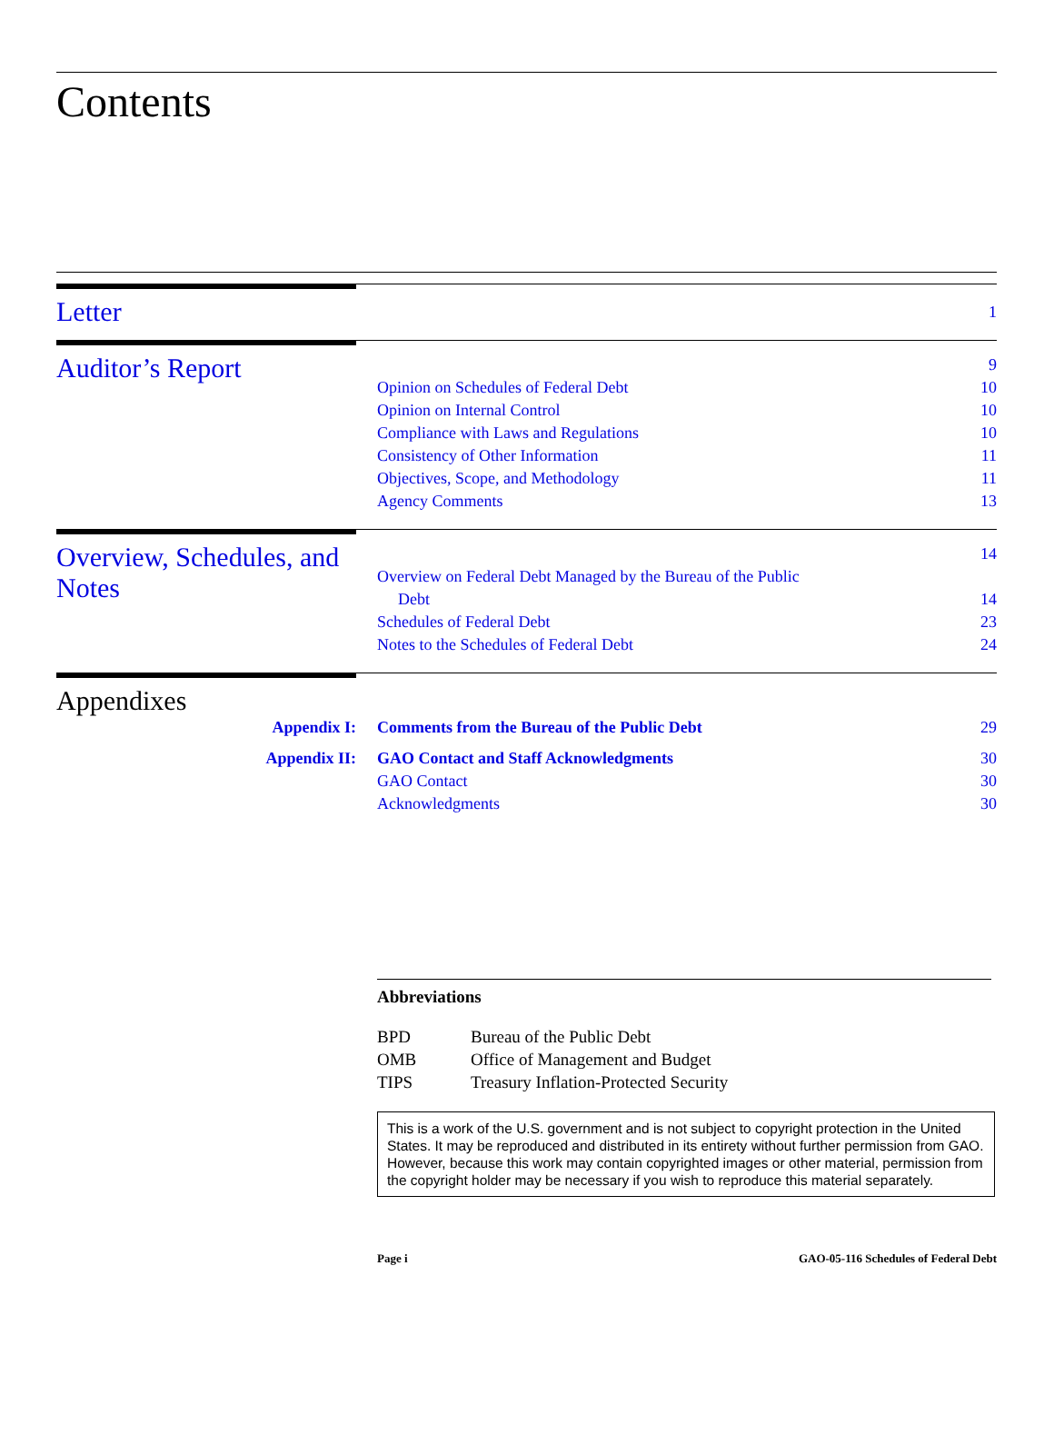Contents
Letter
1
Auditor’s Report
9
Opinion on Schedules of Federal Debt 10
Opinion on Internal Control 10
Compliance with Laws and Regulations 10
Consistency of Other Information 11
Objectives, Scope, and Methodology 11
Agency Comments 13
Overview, Schedules, and Notes
14
Overview on Federal Debt Managed by the Bureau of the Public
Debt 14
Schedules of Federal Debt 23
Notes to the Schedules of Federal Debt 24
Appendixes
Appendix I:
Comments from the Bureau of the Public Debt 29
Appendix II:
GAO Contact and Staff Acknowledgments 30
GAO Contact 30
Acknowledgments 30
Abbreviations
| BPD | Bureau of the Public Debt |
| OMB | Office of Management and Budget |
| TIPS | Treasury Inflation-Protected Security |
This is a work of the U.S. government and is not subject to copyright protection in the United States. It may be reproduced and distributed in its entirety without further permission from GAO. However, because this work may contain copyrighted images or other material, permission from the copyright holder may be necessary if you wish to reproduce this material separately.
Page i GAO-05-116 Schedules of Federal Debt